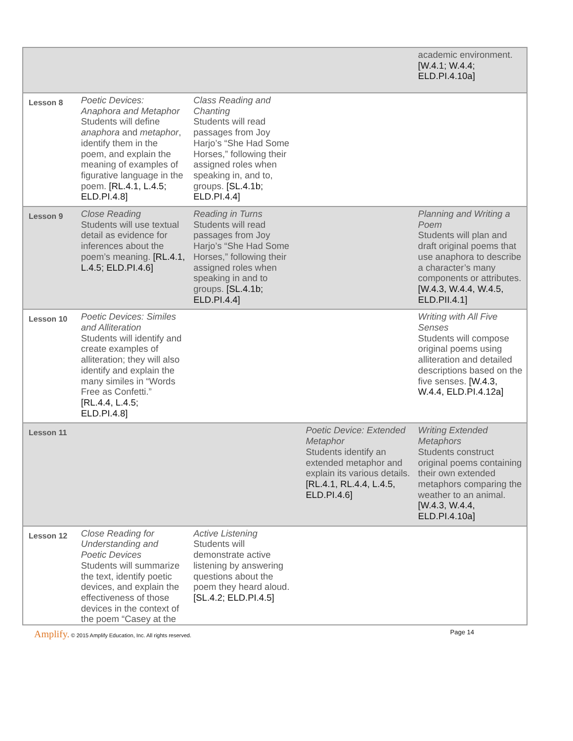| | | | | academic environment. [W.4.1; W.4.4; ELD.PI.4.10a] |
| Lesson 8 | Poetic Devices: Anaphora and Metaphor Students will define anaphora and metaphor , identify them in the poem, and explain the meaning of examples of figurative language in the poem. [RL.4.1, L.4.5; ELD.PI.4.8] | Class Reading and Chanting Students will read passages from Joy Harjo’s “She Had Some Horses,” following their assigned roles when speaking in, and to, groups. [SL.4.1b; ELD.PI.4.4] | | |
| Lesson 9 | Close Reading Students will use textual detail as evidence for inferences about the poem’s meaning. [RL.4.1, L.4.5; ELD.PI.4.6] | Reading in Turns Students will read passages from Joy Harjo’s “She Had Some Horses,” following their assigned roles when speaking in and to groups. [SL.4.1b; ELD.PI.4.4] | | Planning and Writing a Poem Students will plan and draft original poems that use anaphora to describe a character’s many components or attributes. [W.4.3, W.4.4, W.4.5, ELD.PII.4.1] |
| Lesson 10 | Poetic Devices: Similes and Alliteration Students will identify and create examples of alliteration; they will also identify and explain the many similes in “Words Free as Confetti.” [RL.4.4, L.4.5; ELD.PI.4.8] | | | Writing with All Five Senses Students will compose original poems using alliteration and detailed descriptions based on the five senses. [W.4.3, W.4.4, ELD.PI.4.12a] |
| Lesson 11 | | | Poetic Device: Extended Metaphor Students identify an extended metaphor and explain its various details. [RL.4.1, RL.4.4, L.4.5, ELD.PI.4.6] | Writing Extended Metaphors Students construct original poems containing their own extended metaphors comparing the weather to an animal. [W.4.3, W.4.4, ELD.PI.4.10a] |
| Lesson 12 | Close Reading for Understanding and Poetic Devices Students will summarize the text, identify poetic devices, and explain the effectiveness of those devices in the context of the poem “Casey at the | Active Listening Students will demonstrate active listening by answering questions about the poem they heard aloud. [SL.4.2; ELD.PI.4.5] | | |
Amplify. © 2015 Amplify Education, Inc. All rights reserved.
Page 14